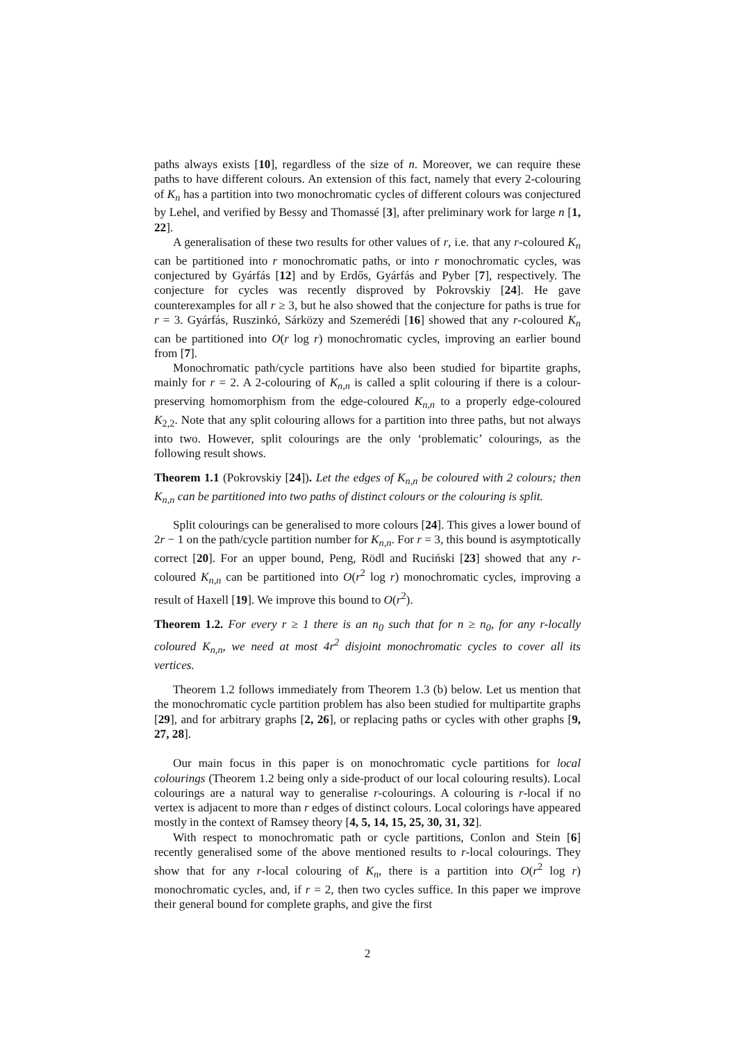paths always exists [10], regardless of the size of n. Moreover, we can require these paths to have different colours. An extension of this fact, namely that every 2-colouring of K<sub>n</sub> has a partition into two monochromatic cycles of different colours was conjectured by Lehel, and verified by Bessy and Thomassé [3], after preliminary work for large n [1, 22].
A generalisation of these two results for other values of r, i.e. that any r-coloured K<sub>n</sub> can be partitioned into r monochromatic paths, or into r monochromatic cycles, was conjectured by Gyárfás [12] and by Erdős, Gyárfás and Pyber [7], respectively. The conjecture for cycles was recently disproved by Pokrovskiy [24]. He gave counterexamples for all r ≥ 3, but he also showed that the conjecture for paths is true for r = 3. Gyárfás, Ruszinkó, Sárközy and Szemerédi [16] showed that any r-coloured K<sub>n</sub> can be partitioned into O(r log r) monochromatic cycles, improving an earlier bound from [7].
Monochromatic path/cycle partitions have also been studied for bipartite graphs, mainly for r = 2. A 2-colouring of K<sub>n,n</sub> is called a split colouring if there is a colour-preserving homomorphism from the edge-coloured K<sub>n,n</sub> to a properly edge-coloured K<sub>2,2</sub>. Note that any split colouring allows for a partition into three paths, but not always into two. However, split colourings are the only ‘problematic’ colourings, as the following result shows.
Theorem 1.1 (Pokrovskiy [24]). Let the edges of K<sub>n,n</sub> be coloured with 2 colours; then K<sub>n,n</sub> can be partitioned into two paths of distinct colours or the colouring is split.
Split colourings can be generalised to more colours [24]. This gives a lower bound of 2r − 1 on the path/cycle partition number for K<sub>n,n</sub>. For r = 3, this bound is asymptotically correct [20]. For an upper bound, Peng, Rödl and Ruciński [23] showed that any r-coloured K<sub>n,n</sub> can be partitioned into O(r<sup>2</sup> log r) monochromatic cycles, improving a result of Haxell [19]. We improve this bound to O(r<sup>2</sup>).
Theorem 1.2. For every r ≥ 1 there is an n<sub>0</sub> such that for n ≥ n<sub>0</sub>, for any r-locally coloured K<sub>n,n</sub>, we need at most 4r<sup>2</sup> disjoint monochromatic cycles to cover all its vertices.
Theorem 1.2 follows immediately from Theorem 1.3 (b) below. Let us mention that the monochromatic cycle partition problem has also been studied for multipartite graphs [29], and for arbitrary graphs [2, 26], or replacing paths or cycles with other graphs [9, 27, 28].
Our main focus in this paper is on monochromatic cycle partitions for local colourings (Theorem 1.2 being only a side-product of our local colouring results). Local colourings are a natural way to generalise r-colourings. A colouring is r-local if no vertex is adjacent to more than r edges of distinct colours. Local colorings have appeared mostly in the context of Ramsey theory [4, 5, 14, 15, 25, 30, 31, 32].
With respect to monochromatic path or cycle partitions, Conlon and Stein [6] recently generalised some of the above mentioned results to r-local colourings. They show that for any r-local colouring of K<sub>n</sub>, there is a partition into O(r<sup>2</sup> log r) monochromatic cycles, and, if r = 2, then two cycles suffice. In this paper we improve their general bound for complete graphs, and give the first
2